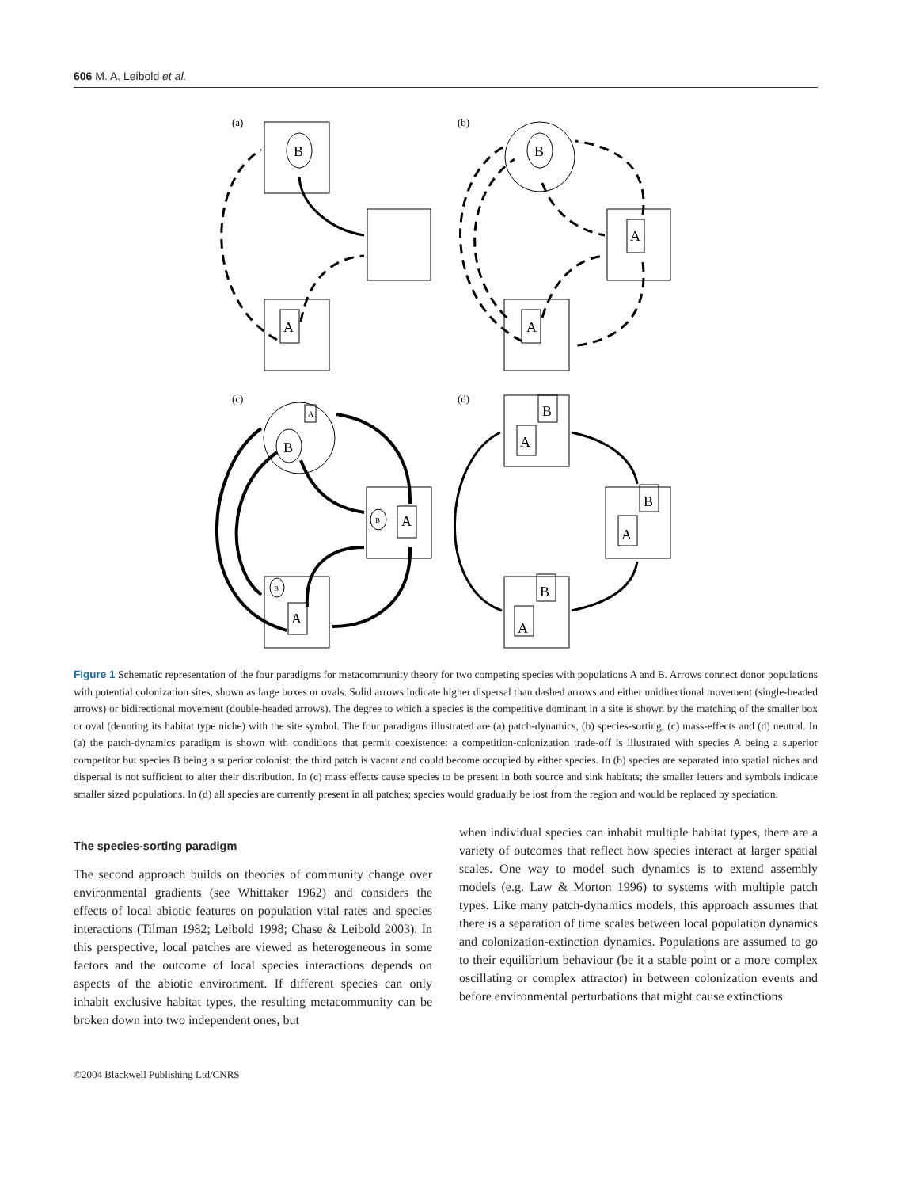606 M. A. Leibold et al.
(a)
(b)
(c)
(d)
B
A
B
A
A
A
B
B
A
B
A
B
A
B
A
B
A
Figure 1 Schematic representation of the four paradigms for metacommunity theory for two competing species with populations A and B. Arrows connect donor populations with potential colonization sites, shown as large boxes or ovals. Solid arrows indicate higher dispersal than dashed arrows and either unidirectional movement (single-headed arrows) or bidirectional movement (double-headed arrows). The degree to which a species is the competitive dominant in a site is shown by the matching of the smaller box or oval (denoting its habitat type niche) with the site symbol. The four paradigms illustrated are (a) patch-dynamics, (b) species-sorting, (c) mass-effects and (d) neutral. In (a) the patch-dynamics paradigm is shown with conditions that permit coexistence: a competition-colonization trade-off is illustrated with species A being a superior competitor but species B being a superior colonist; the third patch is vacant and could become occupied by either species. In (b) species are separated into spatial niches and dispersal is not sufficient to alter their distribution. In (c) mass effects cause species to be present in both source and sink habitats; the smaller letters and symbols indicate smaller sized populations. In (d) all species are currently present in all patches; species would gradually be lost from the region and would be replaced by speciation.
The species-sorting paradigm
The second approach builds on theories of community change over environmental gradients (see Whittaker 1962) and considers the effects of local abiotic features on population vital rates and species interactions (Tilman 1982; Leibold 1998; Chase & Leibold 2003). In this perspective, local patches are viewed as heterogeneous in some factors and the outcome of local species interactions depends on aspects of the abiotic environment. If different species can only inhabit exclusive habitat types, the resulting metacommunity can be broken down into two independent ones, but
when individual species can inhabit multiple habitat types, there are a variety of outcomes that reflect how species interact at larger spatial scales. One way to model such dynamics is to extend assembly models (e.g. Law & Morton 1996) to systems with multiple patch types. Like many patch-dynamics models, this approach assumes that there is a separation of time scales between local population dynamics and colonization-extinction dynamics. Populations are assumed to go to their equilibrium behaviour (be it a stable point or a more complex oscillating or complex attractor) in between colonization events and before environmental perturbations that might cause extinctions
©2004 Blackwell Publishing Ltd/CNRS